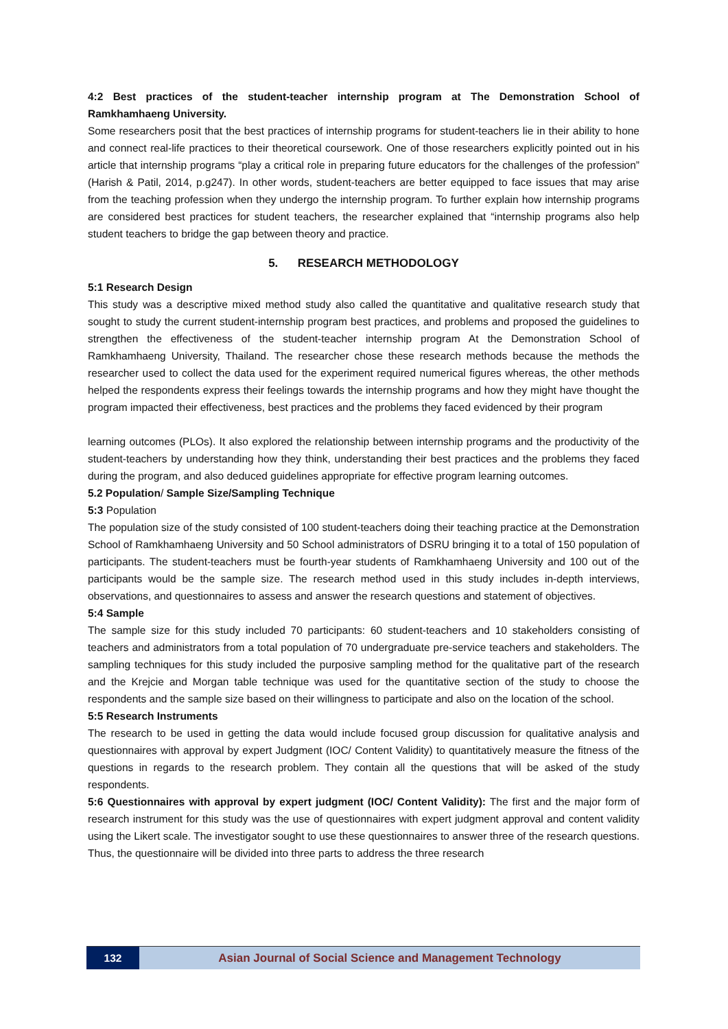4:2 Best practices of the student-teacher internship program at The Demonstration School of Ramkhamhaeng University.
Some researchers posit that the best practices of internship programs for student-teachers lie in their ability to hone and connect real-life practices to their theoretical coursework. One of those researchers explicitly pointed out in his article that internship programs “play a critical role in preparing future educators for the challenges of the profession” (Harish & Patil, 2014, p.g247). In other words, student-teachers are better equipped to face issues that may arise from the teaching profession when they undergo the internship program. To further explain how internship programs are considered best practices for student teachers, the researcher explained that “internship programs also help student teachers to bridge the gap between theory and practice.
5. RESEARCH METHODOLOGY
5:1 Research Design
This study was a descriptive mixed method study also called the quantitative and qualitative research study that sought to study the current student-internship program best practices, and problems and proposed the guidelines to strengthen the effectiveness of the student-teacher internship program At the Demonstration School of Ramkhamhaeng University, Thailand. The researcher chose these research methods because the methods the researcher used to collect the data used for the experiment required numerical figures whereas, the other methods helped the respondents express their feelings towards the internship programs and how they might have thought the program impacted their effectiveness, best practices and the problems they faced evidenced by their program
learning outcomes (PLOs). It also explored the relationship between internship programs and the productivity of the student-teachers by understanding how they think, understanding their best practices and the problems they faced during the program, and also deduced guidelines appropriate for effective program learning outcomes.
5.2 Population/ Sample Size/Sampling Technique
5:3 Population
The population size of the study consisted of 100 student-teachers doing their teaching practice at the Demonstration School of Ramkhamhaeng University and 50 School administrators of DSRU bringing it to a total of 150 population of participants. The student-teachers must be fourth-year students of Ramkhamhaeng University and 100 out of the participants would be the sample size. The research method used in this study includes in-depth interviews, observations, and questionnaires to assess and answer the research questions and statement of objectives.
5:4 Sample
The sample size for this study included 70 participants: 60 student-teachers and 10 stakeholders consisting of teachers and administrators from a total population of 70 undergraduate pre-service teachers and stakeholders. The sampling techniques for this study included the purposive sampling method for the qualitative part of the research and the Krejcie and Morgan table technique was used for the quantitative section of the study to choose the respondents and the sample size based on their willingness to participate and also on the location of the school.
5:5 Research Instruments
The research to be used in getting the data would include focused group discussion for qualitative analysis and questionnaires with approval by expert Judgment (IOC/ Content Validity) to quantitatively measure the fitness of the questions in regards to the research problem. They contain all the questions that will be asked of the study respondents.
5:6 Questionnaires with approval by expert judgment (IOC/ Content Validity): The first and the major form of research instrument for this study was the use of questionnaires with expert judgment approval and content validity using the Likert scale. The investigator sought to use these questionnaires to answer three of the research questions. Thus, the questionnaire will be divided into three parts to address the three research
132
Asian Journal of Social Science and Management Technology